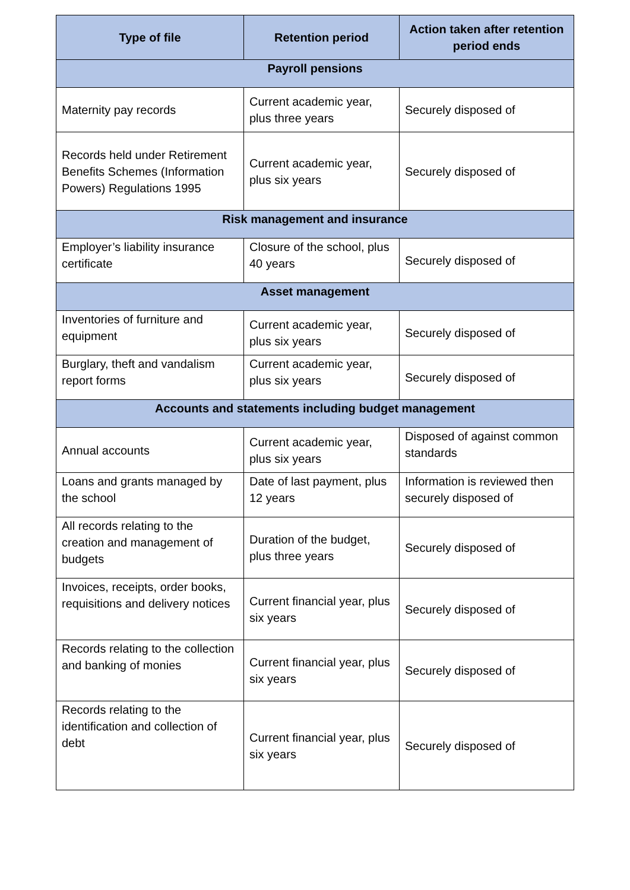| Type of file | Retention period | Action taken after retention period ends |
| --- | --- | --- |
| Payroll pensions | | |
| Maternity pay records | Current academic year, plus three years | Securely disposed of |
| Records held under Retirement Benefits Schemes (Information Powers) Regulations 1995 | Current academic year, plus six years | Securely disposed of |
| Risk management and insurance | | |
| Employer’s liability insurance certificate | Closure of the school, plus 40 years | Securely disposed of |
| Asset management | | |
| Inventories of furniture and equipment | Current academic year, plus six years | Securely disposed of |
| Burglary, theft and vandalism report forms | Current academic year, plus six years | Securely disposed of |
| Accounts and statements including budget management | | |
| Annual accounts | Current academic year, plus six years | Disposed of against common standards |
| Loans and grants managed by the school | Date of last payment, plus 12 years | Information is reviewed then securely disposed of |
| All records relating to the creation and management of budgets | Duration of the budget, plus three years | Securely disposed of |
| Invoices, receipts, order books, requisitions and delivery notices | Current financial year, plus six years | Securely disposed of |
| Records relating to the collection and banking of monies | Current financial year, plus six years | Securely disposed of |
| Records relating to the identification and collection of debt | Current financial year, plus six years | Securely disposed of |